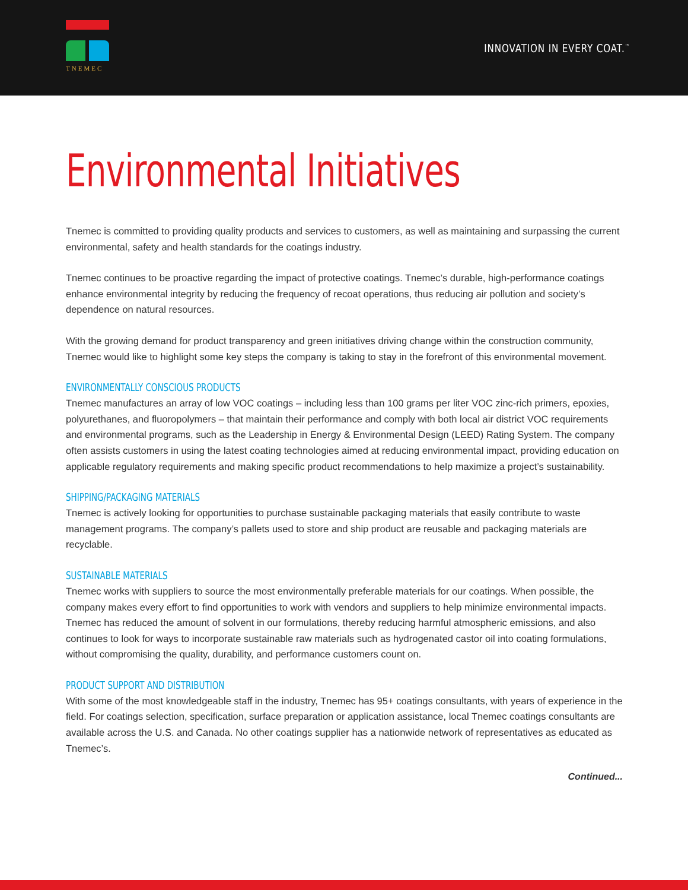TNEMEC
INNOVATION IN EVERY COAT.<sup>™</sup>
Environmental Initiatives
Tnemec is committed to providing quality products and services to customers, as well as maintaining and surpassing the current environmental, safety and health standards for the coatings industry.
Tnemec continues to be proactive regarding the impact of protective coatings. Tnemec’s durable, high-performance coatings enhance environmental integrity by reducing the frequency of recoat operations, thus reducing air pollution and society’s dependence on natural resources.
With the growing demand for product transparency and green initiatives driving change within the construction community, Tnemec would like to highlight some key steps the company is taking to stay in the forefront of this environmental movement.
ENVIRONMENTALLY CONSCIOUS PRODUCTS
Tnemec manufactures an array of low VOC coatings – including less than 100 grams per liter VOC zinc-rich primers, epoxies, polyurethanes, and fluoropolymers – that maintain their performance and comply with both local air district VOC requirements and environmental programs, such as the Leadership in Energy & Environmental Design (LEED) Rating System. The company often assists customers in using the latest coating technologies aimed at reducing environmental impact, providing education on applicable regulatory requirements and making specific product recommendations to help maximize a project’s sustainability.
SHIPPING/PACKAGING MATERIALS
Tnemec is actively looking for opportunities to purchase sustainable packaging materials that easily contribute to waste management programs. The company’s pallets used to store and ship product are reusable and packaging materials are recyclable.
SUSTAINABLE MATERIALS
Tnemec works with suppliers to source the most environmentally preferable materials for our coatings. When possible, the company makes every effort to find opportunities to work with vendors and suppliers to help minimize environmental impacts. Tnemec has reduced the amount of solvent in our formulations, thereby reducing harmful atmospheric emissions, and also continues to look for ways to incorporate sustainable raw materials such as hydrogenated castor oil into coating formulations, without compromising the quality, durability, and performance customers count on.
PRODUCT SUPPORT AND DISTRIBUTION
With some of the most knowledgeable staff in the industry, Tnemec has 95+ coatings consultants, with years of experience in the field. For coatings selection, specification, surface preparation or application assistance, local Tnemec coatings consultants are available across the U.S. and Canada. No other coatings supplier has a nationwide network of representatives as educated as Tnemec’s.
Continued...